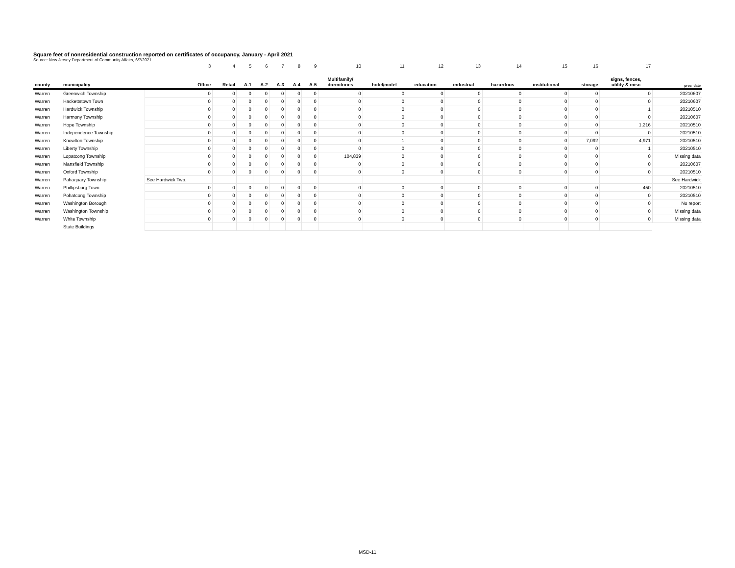Square feet of nonresidential construction reported on certificates of occupancy, January - April 2021
Source: New Jersey Department of Community Affairs, 6/7/2021
| | | 3 | 4 | 5 | 6 | 7 | 8 | 9 | 10 | 11 | 12 | 13 | 14 | 15 | 16 | 17 | |
| county | municipality | Office | Retail | A-1 | A-2 | A-3 | A-4 | A-5 | Multifamily/ dormitories | hotel/motel | education | industrial | hazardous | institutional | storage | signs, fences, utility & misc | proc_date |
| Warren | Greenwich Township | 0 | 0 | 0 | 0 | 0 | 0 | 0 | 0 | 0 | 0 | 0 | 0 | 0 | 0 | 0 | 20210607 |
| Warren | Hackettstown Town | 0 | 0 | 0 | 0 | 0 | 0 | 0 | 0 | 0 | 0 | 0 | 0 | 0 | 0 | 0 | 20210607 |
| Warren | Hardwick Township | 0 | 0 | 0 | 0 | 0 | 0 | 0 | 0 | 0 | 0 | 0 | 0 | 0 | 0 | 1 | 20210510 |
| Warren | Harmony Township | 0 | 0 | 0 | 0 | 0 | 0 | 0 | 0 | 0 | 0 | 0 | 0 | 0 | 0 | 0 | 20210607 |
| Warren | Hope Township | 0 | 0 | 0 | 0 | 0 | 0 | 0 | 0 | 0 | 0 | 0 | 0 | 0 | 0 | 1,216 | 20210510 |
| Warren | Independence Township | 0 | 0 | 0 | 0 | 0 | 0 | 0 | 0 | 0 | 0 | 0 | 0 | 0 | 0 | 0 | 20210510 |
| Warren | Knowlton Township | 0 | 0 | 0 | 0 | 0 | 0 | 0 | 0 | 1 | 0 | 0 | 0 | 0 | 7,092 | 4,971 | 20210510 |
| Warren | Liberty Township | 0 | 0 | 0 | 0 | 0 | 0 | 0 | 0 | 0 | 0 | 0 | 0 | 0 | 0 | 1 | 20210510 |
| Warren | Lopatcong Township | 0 | 0 | 0 | 0 | 0 | 0 | 0 | 104,839 | 0 | 0 | 0 | 0 | 0 | 0 | 0 | Missing data |
| Warren | Mansfield Township | 0 | 0 | 0 | 0 | 0 | 0 | 0 | 0 | 0 | 0 | 0 | 0 | 0 | 0 | 0 | 20210607 |
| Warren | Oxford Township | 0 | 0 | 0 | 0 | 0 | 0 | 0 | 0 | 0 | 0 | 0 | 0 | 0 | 0 | 0 | 20210510 |
| Warren | Pahaquary Township | See Hardwick Twp. | | | | | | | | | | | | | | | See Hardwick |
| Warren | Phillipsburg Town | 0 | 0 | 0 | 0 | 0 | 0 | 0 | 0 | 0 | 0 | 0 | 0 | 0 | 0 | 450 | 20210510 |
| Warren | Pohatcong Township | 0 | 0 | 0 | 0 | 0 | 0 | 0 | 0 | 0 | 0 | 0 | 0 | 0 | 0 | 0 | 20210510 |
| Warren | Washington Borough | 0 | 0 | 0 | 0 | 0 | 0 | 0 | 0 | 0 | 0 | 0 | 0 | 0 | 0 | 0 | No report |
| Warren | Washington Township | 0 | 0 | 0 | 0 | 0 | 0 | 0 | 0 | 0 | 0 | 0 | 0 | 0 | 0 | 0 | Missing data |
| Warren | White Township | 0 | 0 | 0 | 0 | 0 | 0 | 0 | 0 | 0 | 0 | 0 | 0 | 0 | 0 | 0 | Missing data |
| | State Buildings | | | | | | | | | | | | | | | | |
MSD-11